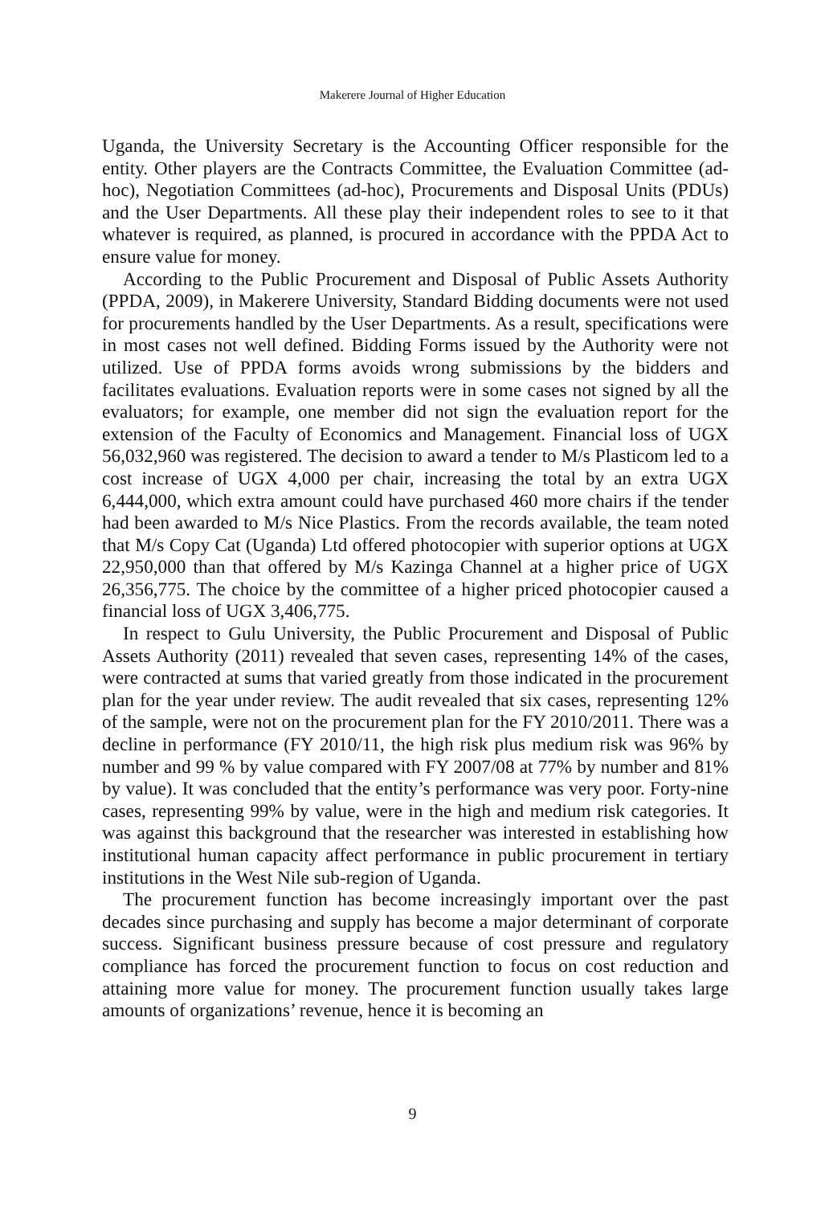Makerere Journal of Higher Education
Uganda, the University Secretary is the Accounting Officer responsible for the entity. Other players are the Contracts Committee, the Evaluation Committee (ad-hoc), Negotiation Committees (ad-hoc), Procurements and Disposal Units (PDUs) and the User Departments. All these play their independent roles to see to it that whatever is required, as planned, is procured in accordance with the PPDA Act to ensure value for money.
According to the Public Procurement and Disposal of Public Assets Authority (PPDA, 2009), in Makerere University, Standard Bidding documents were not used for procurements handled by the User Departments. As a result, specifications were in most cases not well defined. Bidding Forms issued by the Authority were not utilized. Use of PPDA forms avoids wrong submissions by the bidders and facilitates evaluations. Evaluation reports were in some cases not signed by all the evaluators; for example, one member did not sign the evaluation report for the extension of the Faculty of Economics and Management. Financial loss of UGX 56,032,960 was registered. The decision to award a tender to M/s Plasticom led to a cost increase of UGX 4,000 per chair, increasing the total by an extra UGX 6,444,000, which extra amount could have purchased 460 more chairs if the tender had been awarded to M/s Nice Plastics. From the records available, the team noted that M/s Copy Cat (Uganda) Ltd offered photocopier with superior options at UGX 22,950,000 than that offered by M/s Kazinga Channel at a higher price of UGX 26,356,775. The choice by the committee of a higher priced photocopier caused a financial loss of UGX 3,406,775.
In respect to Gulu University, the Public Procurement and Disposal of Public Assets Authority (2011) revealed that seven cases, representing 14% of the cases, were contracted at sums that varied greatly from those indicated in the procurement plan for the year under review. The audit revealed that six cases, representing 12% of the sample, were not on the procurement plan for the FY 2010/2011. There was a decline in performance (FY 2010/11, the high risk plus medium risk was 96% by number and 99 % by value compared with FY 2007/08 at 77% by number and 81% by value). It was concluded that the entity’s performance was very poor. Forty-nine cases, representing 99% by value, were in the high and medium risk categories. It was against this background that the researcher was interested in establishing how institutional human capacity affect performance in public procurement in tertiary institutions in the West Nile sub-region of Uganda.
The procurement function has become increasingly important over the past decades since purchasing and supply has become a major determinant of corporate success. Significant business pressure because of cost pressure and regulatory compliance has forced the procurement function to focus on cost reduction and attaining more value for money. The procurement function usually takes large amounts of organizations’ revenue, hence it is becoming an
9